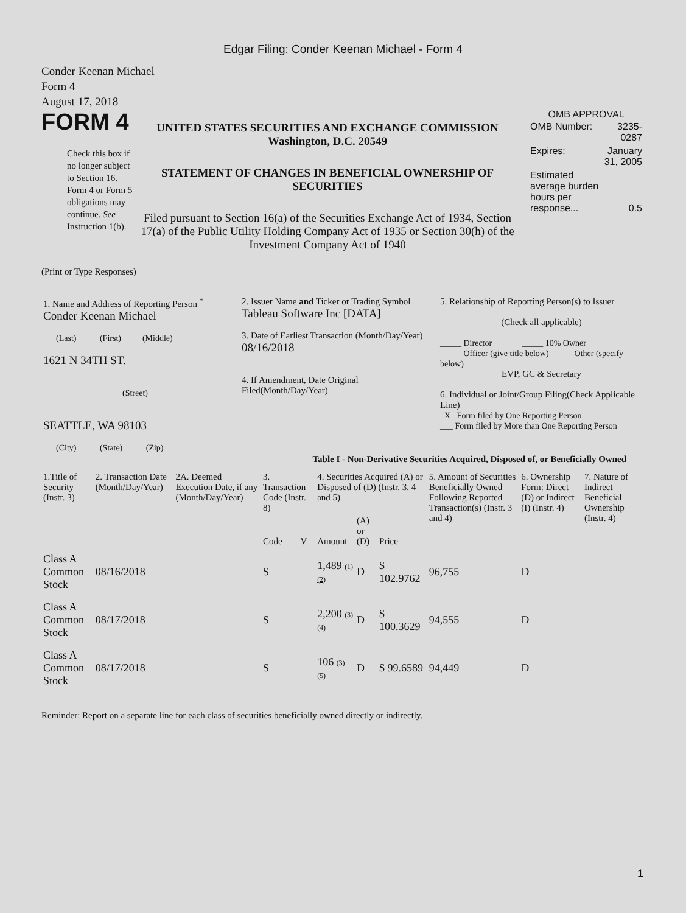Edgar Filing: Conder Keenan Michael - Form 4
Conder Keenan Michael
Form 4
August 17, 2018
FORM 4
Check this box if no longer subject to Section 16. Form 4 or Form 5 obligations may continue. See Instruction 1(b).
UNITED STATES SECURITIES AND EXCHANGE COMMISSION
Washington, D.C. 20549
STATEMENT OF CHANGES IN BENEFICIAL OWNERSHIP OF SECURITIES
Filed pursuant to Section 16(a) of the Securities Exchange Act of 1934, Section 17(a) of the Public Utility Holding Company Act of 1935 or Section 30(h) of the Investment Company Act of 1940
OMB APPROVAL
| OMB Number: | 3235-0287 |
| Expires: | January 31, 2005 |
| Estimated average burden hours per response... | 0.5 |
(Print or Type Responses)
| 1. Name and Address of Reporting Person <sup>*</sup> Conder Keenan Michael (Last) (First) (Middle) 1621 N 34TH ST. (Street) SEATTLE, WA 98103 (City) (State) (Zip) | 2. Issuer Name and Ticker or Trading Symbol Tableau Software Inc [DATA] 3. Date of Earliest Transaction (Month/Day/Year) 08/16/2018 4. If Amendment, Date Original Filed(Month/Day/Year) | 5. Relationship of Reporting Person(s) to Issuer (Check all applicable) _____ Director _____ 10% Owner _____ Officer (give title below) _____ Other (specify below) EVP, GC & Secretary 6. Individual or Joint/Group Filing(Check Applicable Line) _X_ Form filed by One Reporting Person ___ Form filed by More than One Reporting Person |
Table I - Non-Derivative Securities Acquired, Disposed of, or Beneficially Owned
| 1.Title of Security (Instr. 3) | 2. Transaction Date (Month/Day/Year) | 2A. Deemed Execution Date, if any (Month/Day/Year) | 3. Transaction Code (Instr. 8) | | 4. Securities Acquired (A) or Disposed of (D) (Instr. 3, 4 and 5) | | | 5. Amount of Securities Beneficially Owned Following Reported Transaction(s) (Instr. 3 and 4) | 6. Ownership Form: Direct (D) or Indirect (I) (Instr. 4) | 7. Nature of Indirect Beneficial Ownership (Instr. 4) |
| --- | --- | --- | --- | --- | --- | --- | --- | --- | --- | --- |
| | | | Code | V | Amount | (A) or (D) | Price | | | |
| Class A Common Stock | 08/16/2018 | | S | | 1,489 (1) (2) | D | $ 102.9762 | 96,755 | D | |
| Class A Common Stock | 08/17/2018 | | S | | 2,200 (3) (4) | D | $ 100.3629 | 94,555 | D | |
| Class A Common Stock | 08/17/2018 | | S | | 106 (3) (5) | D | $ 99.6589 | 94,449 | D | |
Reminder: Report on a separate line for each class of securities beneficially owned directly or indirectly.
1